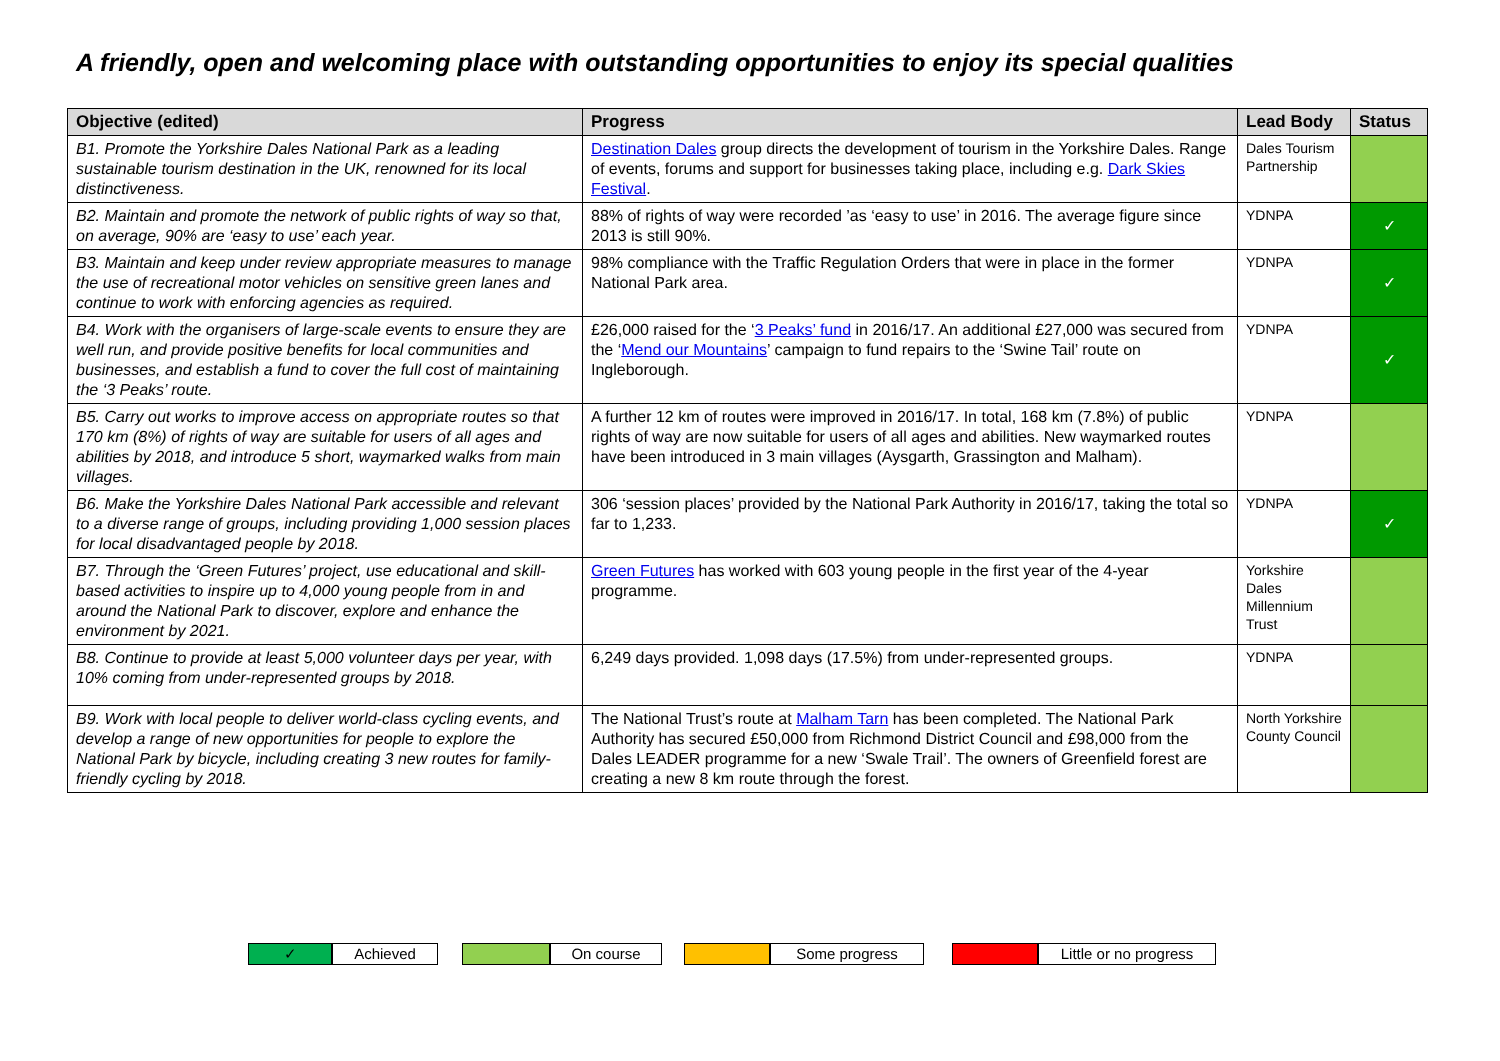A friendly, open and welcoming place with outstanding opportunities to enjoy its special qualities
| Objective (edited) | Progress | Lead Body | Status |
| --- | --- | --- | --- |
| B1. Promote the Yorkshire Dales National Park as a leading sustainable tourism destination in the UK, renowned for its local distinctiveness. | Destination Dales group directs the development of tourism in the Yorkshire Dales. Range of events, forums and support for businesses taking place, including e.g. Dark Skies Festival . | Dales Tourism Partnership | |
| B2. Maintain and promote the network of public rights of way so that, on average, 90% are ‘easy to use’ each year. | 88% of rights of way were recorded ’as ‘easy to use’ in 2016. The average figure since 2013 is still 90%. | YDNPA | ✓ |
| B3. Maintain and keep under review appropriate measures to manage the use of recreational motor vehicles on sensitive green lanes and continue to work with enforcing agencies as required. | 98% compliance with the Traffic Regulation Orders that were in place in the former National Park area. | YDNPA | ✓ |
| B4. Work with the organisers of large-scale events to ensure they are well run, and provide positive benefits for local communities and businesses, and establish a fund to cover the full cost of maintaining the ‘3 Peaks’ route. | £26,000 raised for the ‘ 3 Peaks’ fund in 2016/17. An additional £27,000 was secured from the ‘ Mend our Mountains ’ campaign to fund repairs to the ‘Swine Tail’ route on Ingleborough. | YDNPA | ✓ |
| B5. Carry out works to improve access on appropriate routes so that 170 km (8%) of rights of way are suitable for users of all ages and abilities by 2018, and introduce 5 short, waymarked walks from main villages. | A further 12 km of routes were improved in 2016/17. In total, 168 km (7.8%) of public rights of way are now suitable for users of all ages and abilities. New waymarked routes have been introduced in 3 main villages (Aysgarth, Grassington and Malham). | YDNPA | |
| B6. Make the Yorkshire Dales National Park accessible and relevant to a diverse range of groups, including providing 1,000 session places for local disadvantaged people by 2018. | 306 ‘session places’ provided by the National Park Authority in 2016/17, taking the total so far to 1,233. | YDNPA | ✓ |
| B7. Through the ‘Green Futures’ project, use educational and skill-based activities to inspire up to 4,000 young people from in and around the National Park to discover, explore and enhance the environment by 2021. | Green Futures has worked with 603 young people in the first year of the 4-year programme. | Yorkshire Dales Millennium Trust | |
| B8. Continue to provide at least 5,000 volunteer days per year, with 10% coming from under-represented groups by 2018. | 6,249 days provided. 1,098 days (17.5%) from under-represented groups. | YDNPA | |
| B9. Work with local people to deliver world-class cycling events, and develop a range of new opportunities for people to explore the National Park by bicycle, including creating 3 new routes for family-friendly cycling by 2018. | The National Trust’s route at Malham Tarn has been completed. The National Park Authority has secured £50,000 from Richmond District Council and £98,000 from the Dales LEADER programme for a new ‘Swale Trail’. The owners of Greenfield forest are creating a new 8 km route through the forest. | North Yorkshire County Council | |
✓ Achieved On course Some progress Little or no progress